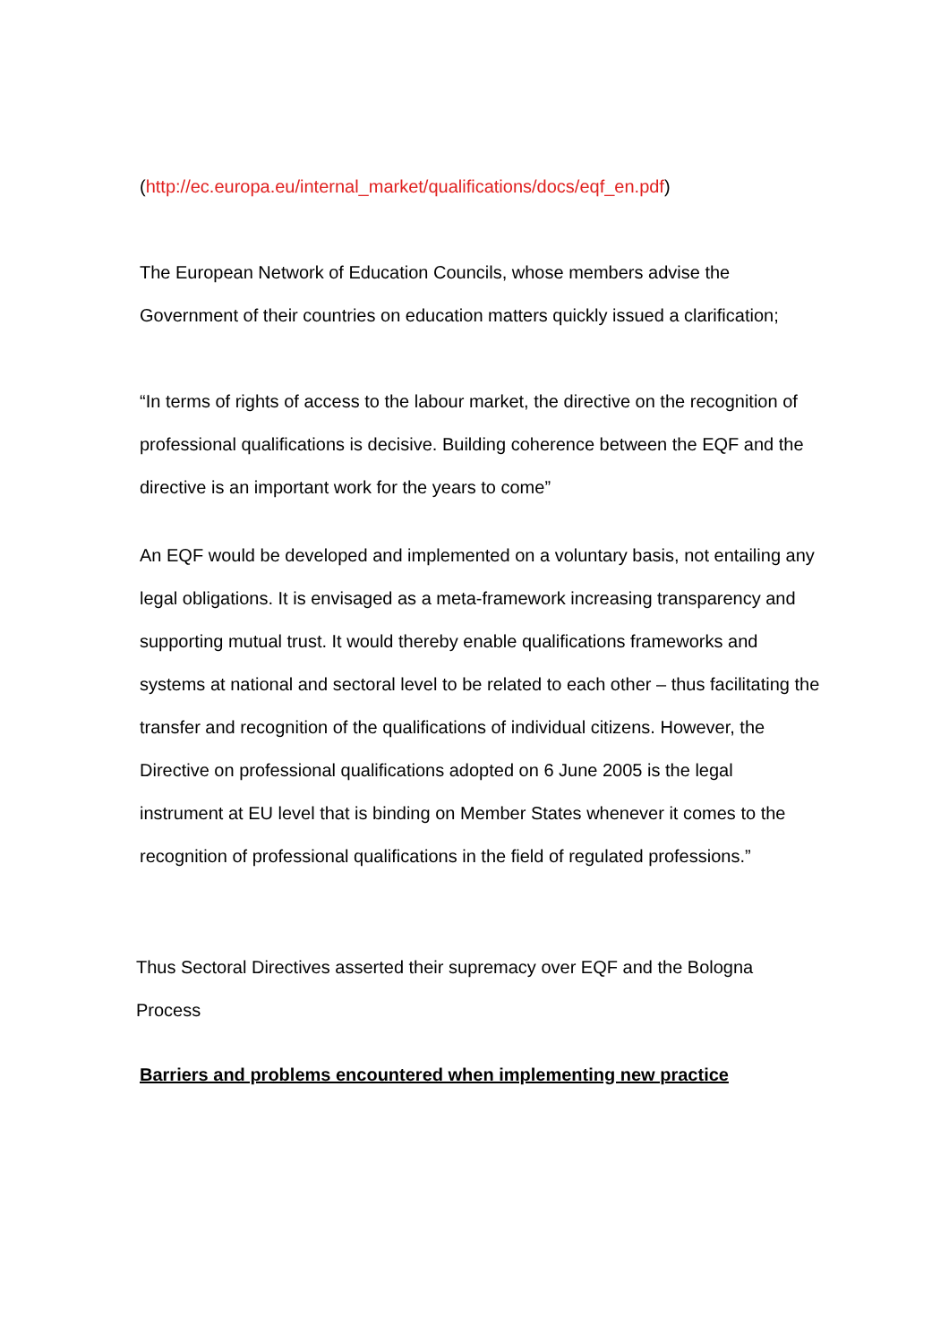(http://ec.europa.eu/internal_market/qualifications/docs/eqf_en.pdf)
The European Network of Education Councils, whose members advise the Government of their countries on education matters quickly issued a clarification;
“In terms of rights of access to the labour market, the directive on the recognition of professional qualifications is decisive. Building coherence between the EQF and the directive is an important work for the years to come”
An EQF would be developed and implemented on a voluntary basis, not entailing any legal obligations. It is envisaged as a meta-framework increasing transparency and supporting mutual trust. It would thereby enable qualifications frameworks and systems at national and sectoral level to be related to each other – thus facilitating the transfer and recognition of the qualifications of individual citizens. However, the Directive on professional qualifications adopted on 6 June 2005 is the legal instrument at EU level that is binding on Member States whenever it comes to the recognition of professional qualifications in the field of regulated professions.”
Thus Sectoral Directives asserted their supremacy over EQF and the Bologna Process
Barriers and problems encountered when implementing new practice